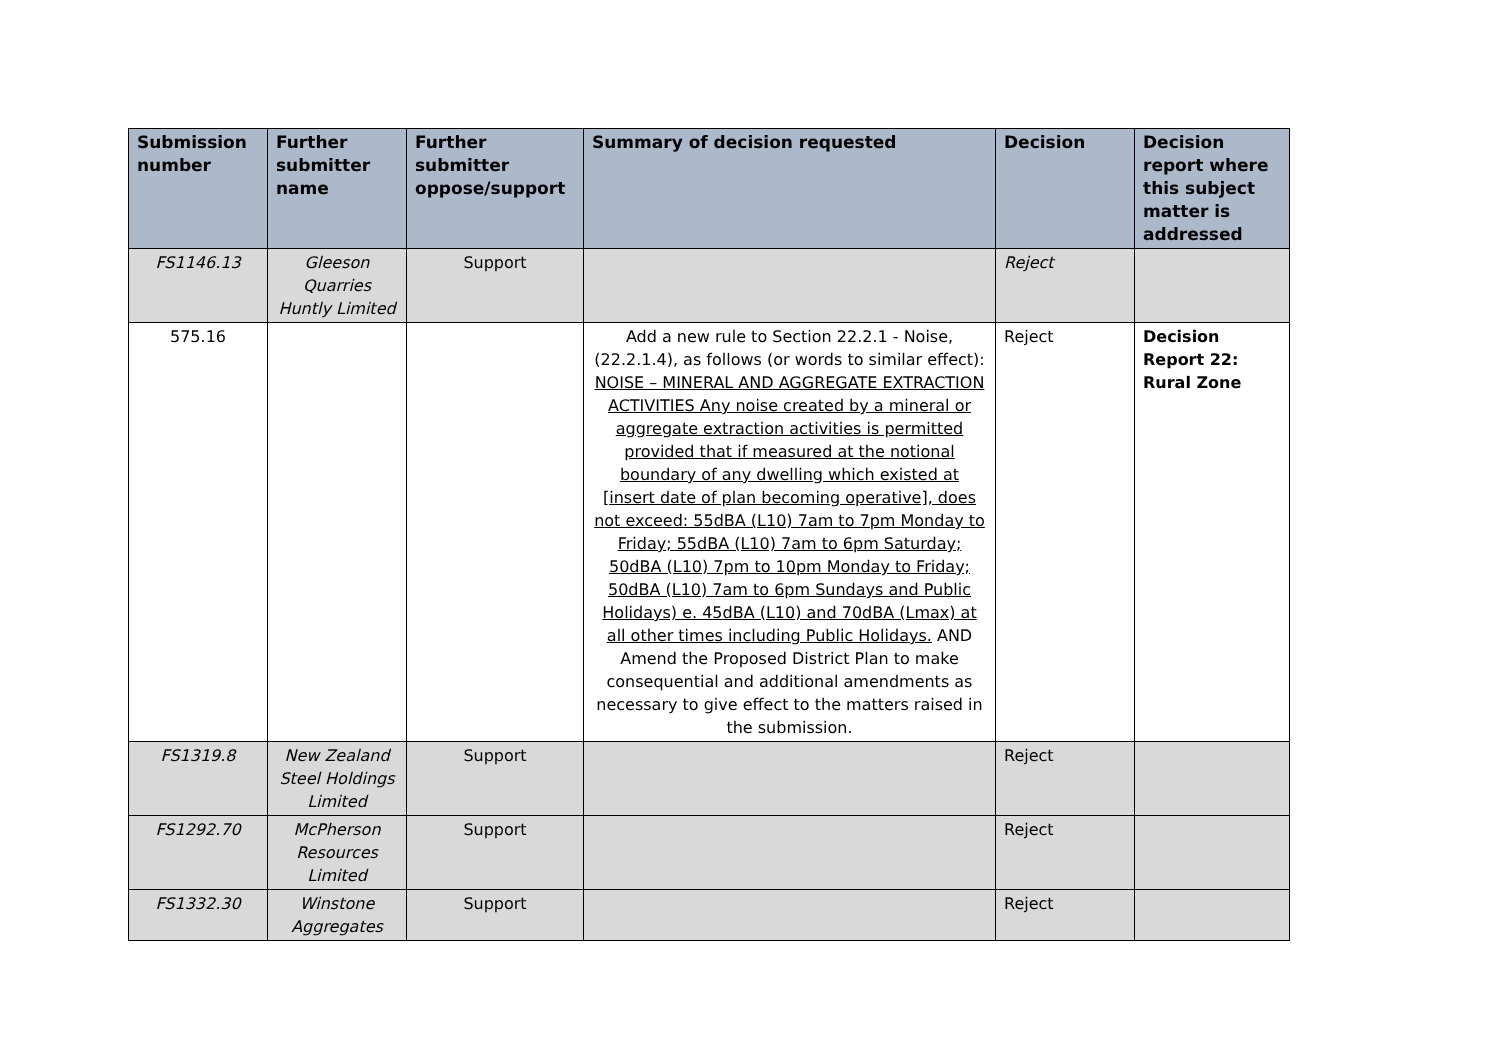| Submission number | Further submitter name | Further submitter oppose/support | Summary of decision requested | Decision | Decision report where this subject matter is addressed |
| --- | --- | --- | --- | --- | --- |
| FS1146.13 | Gleeson Quarries Huntly Limited | Support | | Reject | |
| 575.16 | | | Add a new rule to Section 22.2.1 - Noise, (22.2.1.4), as follows (or words to similar effect): NOISE – MINERAL AND AGGREGATE EXTRACTION ACTIVITIES Any noise created by a mineral or aggregate extraction activities is permitted provided that if measured at the notional boundary of any dwelling which existed at [insert date of plan becoming operative], does not exceed: 55dBA (L10) 7am to 7pm Monday to Friday; 55dBA (L10) 7am to 6pm Saturday; 50dBA (L10) 7pm to 10pm Monday to Friday; 50dBA (L10) 7am to 6pm Sundays and Public Holidays) e. 45dBA (L10) and 70dBA (Lmax) at all other times including Public Holidays. AND Amend the Proposed District Plan to make consequential and additional amendments as necessary to give effect to the matters raised in the submission. | Reject | Decision Report 22: Rural Zone |
| FS1319.8 | New Zealand Steel Holdings Limited | Support | | Reject | |
| FS1292.70 | McPherson Resources Limited | Support | | Reject | |
| FS1332.30 | Winstone Aggregates | Support | | Reject | |